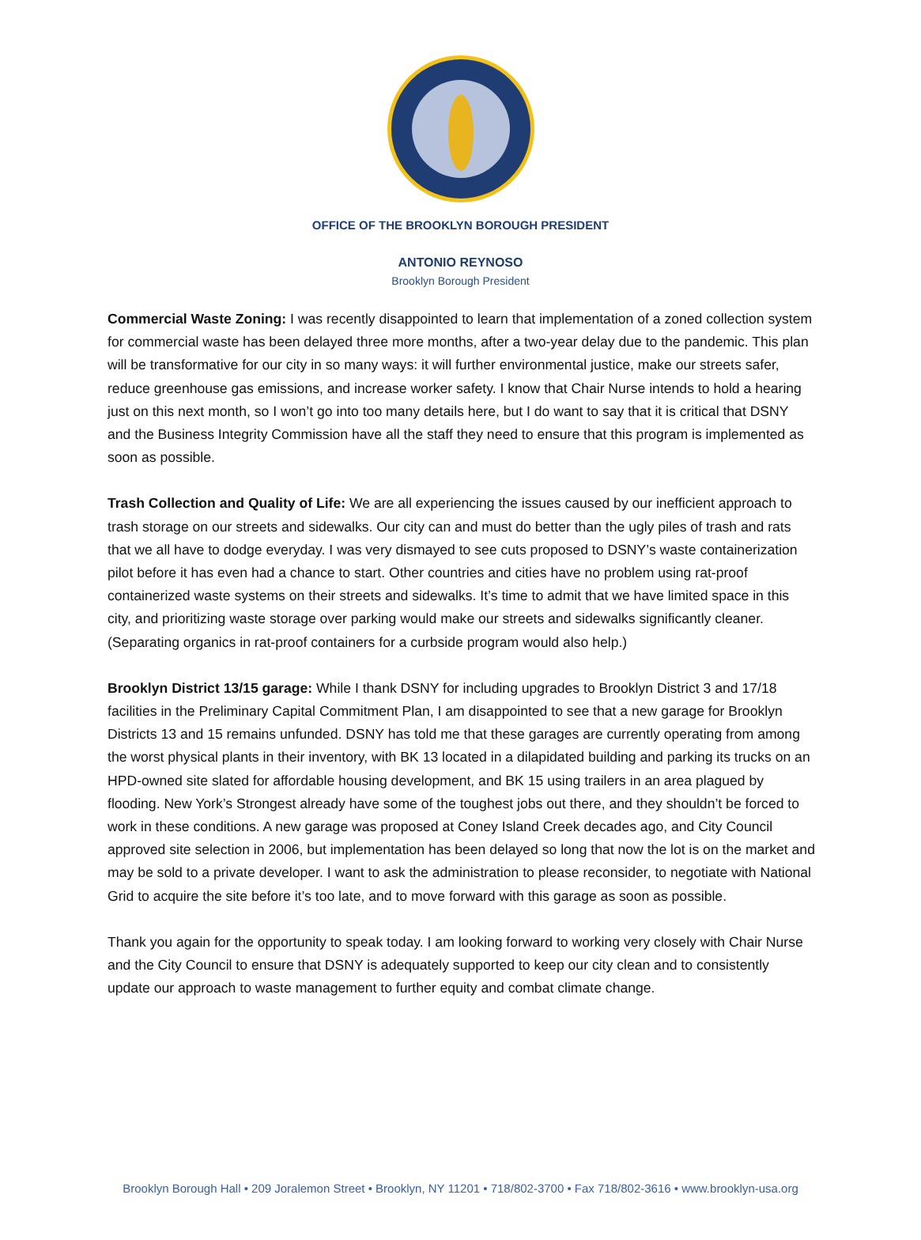OFFICE OF THE BROOKLYN BOROUGH PRESIDENT
ANTONIO REYNOSO
Brooklyn Borough President
Commercial Waste Zoning: I was recently disappointed to learn that implementation of a zoned collection system for commercial waste has been delayed three more months, after a two-year delay due to the pandemic. This plan will be transformative for our city in so many ways: it will further environmental justice, make our streets safer, reduce greenhouse gas emissions, and increase worker safety. I know that Chair Nurse intends to hold a hearing just on this next month, so I won’t go into too many details here, but I do want to say that it is critical that DSNY and the Business Integrity Commission have all the staff they need to ensure that this program is implemented as soon as possible.
Trash Collection and Quality of Life: We are all experiencing the issues caused by our inefficient approach to trash storage on our streets and sidewalks. Our city can and must do better than the ugly piles of trash and rats that we all have to dodge everyday. I was very dismayed to see cuts proposed to DSNY’s waste containerization pilot before it has even had a chance to start. Other countries and cities have no problem using rat-proof containerized waste systems on their streets and sidewalks. It’s time to admit that we have limited space in this city, and prioritizing waste storage over parking would make our streets and sidewalks significantly cleaner. (Separating organics in rat-proof containers for a curbside program would also help.)
Brooklyn District 13/15 garage: While I thank DSNY for including upgrades to Brooklyn District 3 and 17/18 facilities in the Preliminary Capital Commitment Plan, I am disappointed to see that a new garage for Brooklyn Districts 13 and 15 remains unfunded. DSNY has told me that these garages are currently operating from among the worst physical plants in their inventory, with BK 13 located in a dilapidated building and parking its trucks on an HPD-owned site slated for affordable housing development, and BK 15 using trailers in an area plagued by flooding. New York’s Strongest already have some of the toughest jobs out there, and they shouldn’t be forced to work in these conditions. A new garage was proposed at Coney Island Creek decades ago, and City Council approved site selection in 2006, but implementation has been delayed so long that now the lot is on the market and may be sold to a private developer. I want to ask the administration to please reconsider, to negotiate with National Grid to acquire the site before it’s too late, and to move forward with this garage as soon as possible.
Thank you again for the opportunity to speak today. I am looking forward to working very closely with Chair Nurse and the City Council to ensure that DSNY is adequately supported to keep our city clean and to consistently update our approach to waste management to further equity and combat climate change.
Brooklyn Borough Hall • 209 Joralemon Street • Brooklyn, NY 11201 • 718/802-3700 • Fax 718/802-3616 • www.brooklyn-usa.org